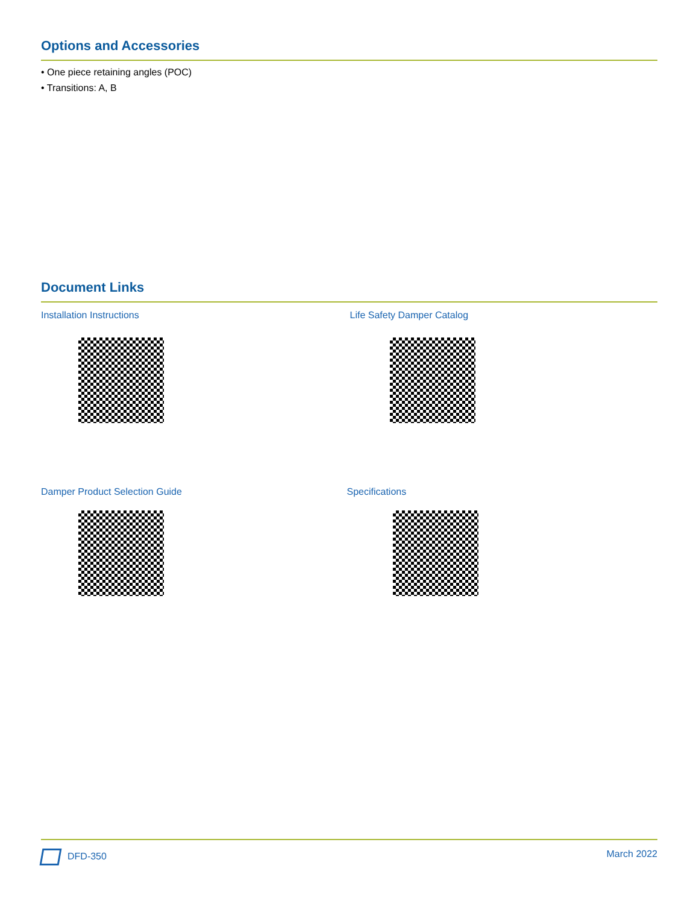Options and Accessories
• One piece retaining angles (POC)
• Transitions: A, B
Document Links
Installation Instructions Life Safety Damper Catalog
Damper Product Selection Guide Specifications
DFD-350 March 2022